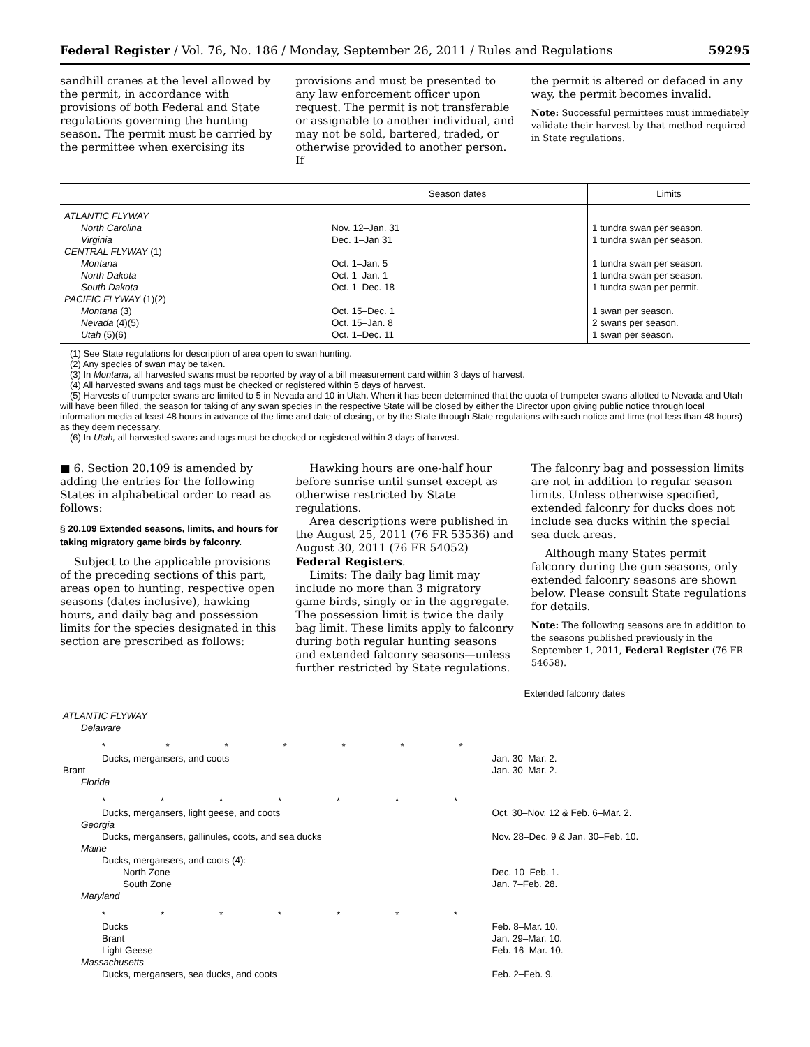Federal Register / Vol. 76, No. 186 / Monday, September 26, 2011 / Rules and Regulations 59295
sandhill cranes at the level allowed by the permit, in accordance with provisions of both Federal and State regulations governing the hunting season. The permit must be carried by the permittee when exercising its
provisions and must be presented to any law enforcement officer upon request. The permit is not transferable or assignable to another individual, and may not be sold, bartered, traded, or otherwise provided to another person. If
the permit is altered or defaced in any way, the permit becomes invalid.
Note: Successful permittees must immediately validate their harvest by that method required in State regulations.
| | Season dates | Limits |
| --- | --- | --- |
| ATLANTIC FLYWAY | | |
| North Carolina | Nov. 12–Jan. 31 | 1 tundra swan per season. |
| Virginia | Dec. 1–Jan 31 | 1 tundra swan per season. |
| CENTRAL FLYWAY (1) | | |
| Montana | Oct. 1–Jan. 5 | 1 tundra swan per season. |
| North Dakota | Oct. 1–Jan. 1 | 1 tundra swan per season. |
| South Dakota | Oct. 1–Dec. 18 | 1 tundra swan per permit. |
| PACIFIC FLYWAY (1)(2) | | |
| Montana (3) | Oct. 15–Dec. 1 | 1 swan per season. |
| Nevada (4)(5) | Oct. 15–Jan. 8 | 2 swans per season. |
| Utah (5)(6) | Oct. 1–Dec. 11 | 1 swan per season. |
(1) See State regulations for description of area open to swan hunting.
(2) Any species of swan may be taken.
(3) In Montana, all harvested swans must be reported by way of a bill measurement card within 3 days of harvest.
(4) All harvested swans and tags must be checked or registered within 5 days of harvest.
(5) Harvests of trumpeter swans are limited to 5 in Nevada and 10 in Utah. When it has been determined that the quota of trumpeter swans allotted to Nevada and Utah will have been filled, the season for taking of any swan species in the respective State will be closed by either the Director upon giving public notice through local information media at least 48 hours in advance of the time and date of closing, or by the State through State regulations with such notice and time (not less than 48 hours) as they deem necessary.
(6) In Utah, all harvested swans and tags must be checked or registered within 3 days of harvest.
■ 6. Section 20.109 is amended by adding the entries for the following States in alphabetical order to read as follows:
§ 20.109 Extended seasons, limits, and hours for taking migratory game birds by falconry.
Subject to the applicable provisions of the preceding sections of this part, areas open to hunting, respective open seasons (dates inclusive), hawking hours, and daily bag and possession limits for the species designated in this section are prescribed as follows:
Hawking hours are one-half hour before sunrise until sunset except as otherwise restricted by State regulations.
Area descriptions were published in the August 25, 2011 (76 FR 53536) and August 30, 2011 (76 FR 54052) Federal Registers.
Limits: The daily bag limit may include no more than 3 migratory game birds, singly or in the aggregate. The possession limit is twice the daily bag limit. These limits apply to falconry during both regular hunting seasons and extended falconry seasons—unless further restricted by State regulations.
The falconry bag and possession limits are not in addition to regular season limits. Unless otherwise specified, extended falconry for ducks does not include sea ducks within the special sea duck areas.
Although many States permit falconry during the gun seasons, only extended falconry seasons are shown below. Please consult State regulations for details.
Note: The following seasons are in addition to the seasons published previously in the September 1, 2011, Federal Register (76 FR 54658).
| | Extended falconry dates |
| --- | --- |
| ATLANTIC FLYWAY | |
| Delaware | |
| * * * * * * * | |
| Ducks, mergansers, and coots | Jan. 30–Mar. 2. |
| Brant | Jan. 30–Mar. 2. |
| Florida | |
| * * * * * * * | |
| Ducks, mergansers, light geese, and coots | Oct. 30–Nov. 12 & Feb. 6–Mar. 2. |
| Georgia | |
| Ducks, mergansers, gallinules, coots, and sea ducks | Nov. 28–Dec. 9 & Jan. 30–Feb. 10. |
| Maine | |
| Ducks, mergansers, and coots (4): | |
| North Zone | Dec. 10–Feb. 1. |
| South Zone | Jan. 7–Feb. 28. |
| Maryland | |
| * * * * * * * | |
| Ducks | Feb. 8–Mar. 10. |
| Brant | Jan. 29–Mar. 10. |
| Light Geese | Feb. 16–Mar. 10. |
| Massachusetts | |
| Ducks, mergansers, sea ducks, and coots | Feb. 2–Feb. 9. |